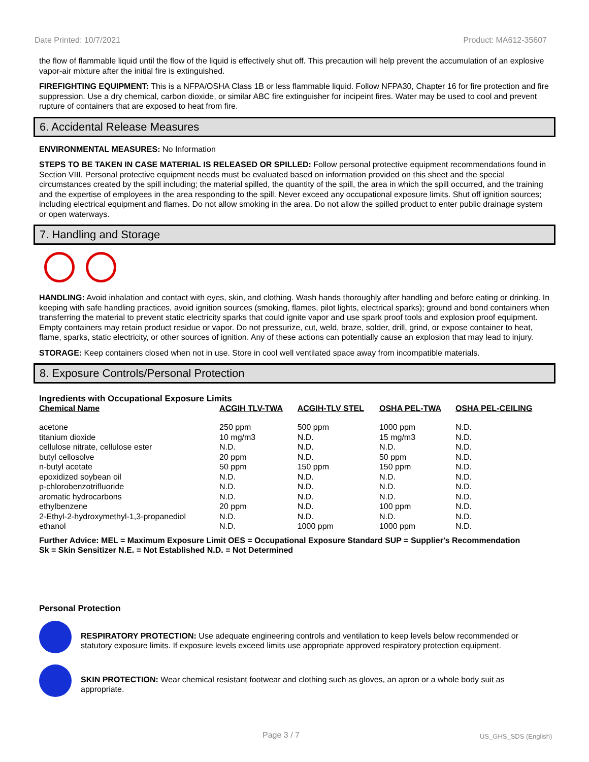Date Printed: 10/7/2021 Product: MA612-35607
the flow of flammable liquid until the flow of the liquid is effectively shut off. This precaution will help prevent the accumulation of an explosive vapor-air mixture after the initial fire is extinguished.
FIREFIGHTING EQUIPMENT: This is a NFPA/OSHA Class 1B or less flammable liquid. Follow NFPA30, Chapter 16 for fire protection and fire suppression. Use a dry chemical, carbon dioxide, or similar ABC fire extinguisher for incipeint fires. Water may be used to cool and prevent rupture of containers that are exposed to heat from fire.
6. Accidental Release Measures
ENVIRONMENTAL MEASURES: No Information
STEPS TO BE TAKEN IN CASE MATERIAL IS RELEASED OR SPILLED: Follow personal protective equipment recommendations found in Section VIII. Personal protective equipment needs must be evaluated based on information provided on this sheet and the special circumstances created by the spill including; the material spilled, the quantity of the spill, the area in which the spill occurred, and the training and the expertise of employees in the area responding to the spill. Never exceed any occupational exposure limits. Shut off ignition sources; including electrical equipment and flames. Do not allow smoking in the area. Do not allow the spilled product to enter public drainage system or open waterways.
7. Handling and Storage
HANDLING: Avoid inhalation and contact with eyes, skin, and clothing. Wash hands thoroughly after handling and before eating or drinking. In keeping with safe handling practices, avoid ignition sources (smoking, flames, pilot lights, electrical sparks); ground and bond containers when transferring the material to prevent static electricity sparks that could ignite vapor and use spark proof tools and explosion proof equipment. Empty containers may retain product residue or vapor. Do not pressurize, cut, weld, braze, solder, drill, grind, or expose container to heat, flame, sparks, static electricity, or other sources of ignition. Any of these actions can potentially cause an explosion that may lead to injury.
STORAGE: Keep containers closed when not in use. Store in cool well ventilated space away from incompatible materials.
8. Exposure Controls/Personal Protection
Ingredients with Occupational Exposure Limits
| Chemical Name | ACGIH TLV-TWA | ACGIH-TLV STEL | OSHA PEL-TWA | OSHA PEL-CEILING |
| --- | --- | --- | --- | --- |
| acetone | 250 ppm | 500 ppm | 1000 ppm | N.D. |
| titanium dioxide | 10 mg/m3 | N.D. | 15 mg/m3 | N.D. |
| cellulose nitrate, cellulose ester | N.D. | N.D. | N.D. | N.D. |
| butyl cellosolve | 20 ppm | N.D. | 50 ppm | N.D. |
| n-butyl acetate | 50 ppm | 150 ppm | 150 ppm | N.D. |
| epoxidized soybean oil | N.D. | N.D. | N.D. | N.D. |
| p-chlorobenzotrifluoride | N.D. | N.D. | N.D. | N.D. |
| aromatic hydrocarbons | N.D. | N.D. | N.D. | N.D. |
| ethylbenzene | 20 ppm | N.D. | 100 ppm | N.D. |
| 2-Ethyl-2-hydroxymethyl-1,3-propanediol | N.D. | N.D. | N.D. | N.D. |
| ethanol | N.D. | 1000 ppm | 1000 ppm | N.D. |
Further Advice: MEL = Maximum Exposure Limit OES = Occupational Exposure Standard SUP = Supplier's Recommendation
Sk = Skin Sensitizer N.E. = Not Established N.D. = Not Determined
Personal Protection
RESPIRATORY PROTECTION: Use adequate engineering controls and ventilation to keep levels below recommended or statutory exposure limits. If exposure levels exceed limits use appropriate approved respiratory protection equipment.
SKIN PROTECTION: Wear chemical resistant footwear and clothing such as gloves, an apron or a whole body suit as appropriate.
Page 3 / 7 US_GHS_SDS (English)